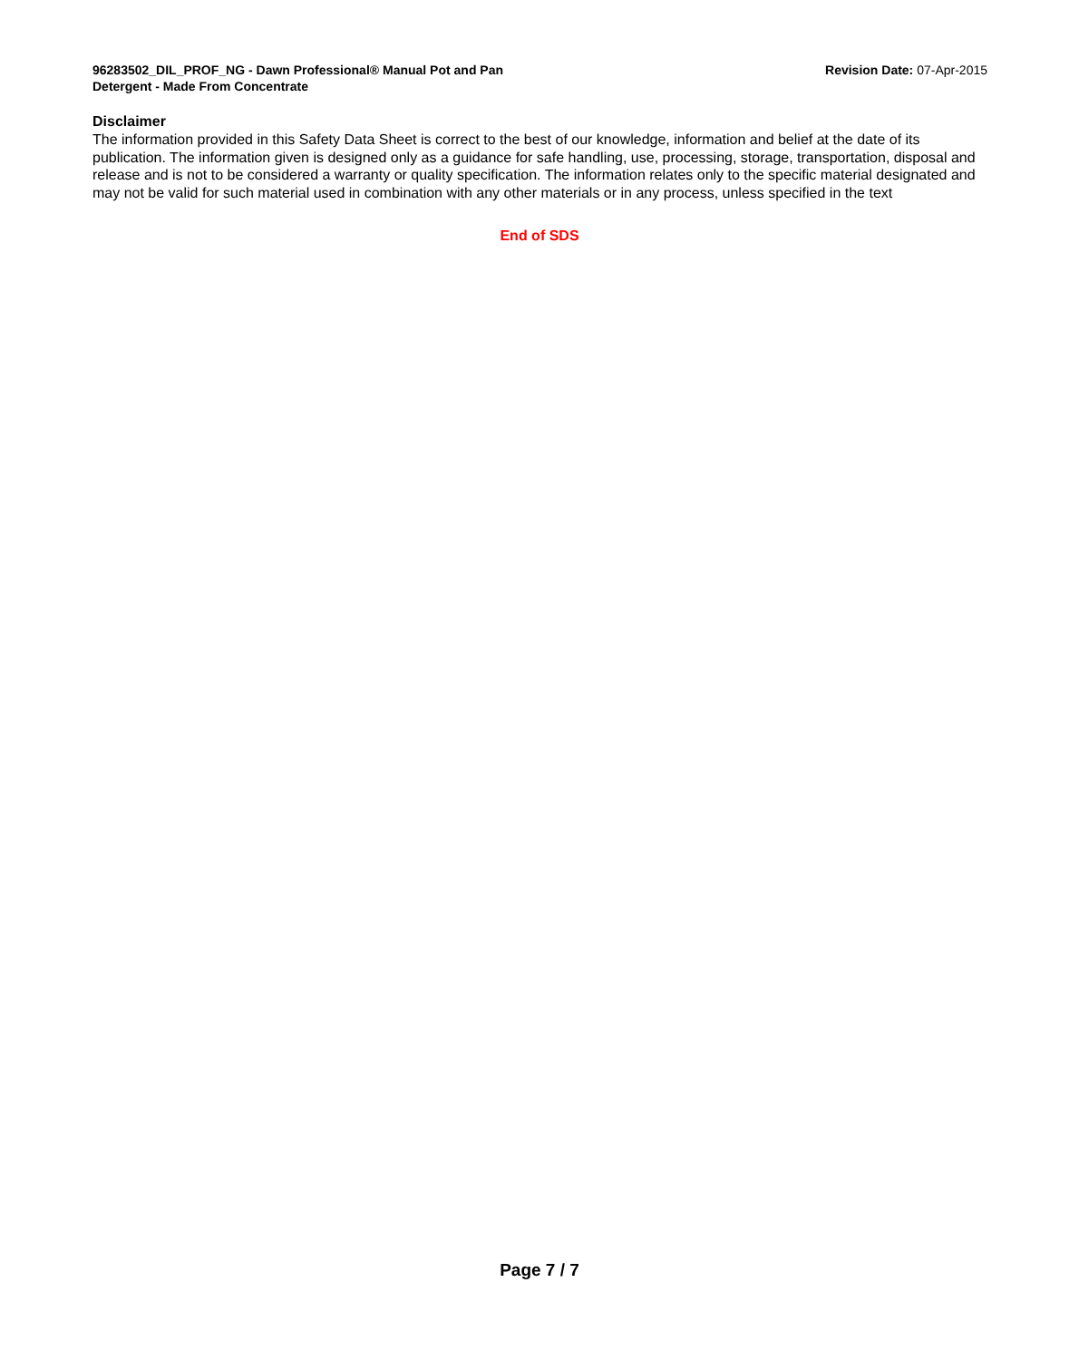96283502_DIL_PROF_NG - Dawn Professional® Manual Pot and Pan Detergent - Made From Concentrate
Revision Date: 07-Apr-2015
Disclaimer
The information provided in this Safety Data Sheet is correct to the best of our knowledge, information and belief at the date of its publication. The information given is designed only as a guidance for safe handling, use, processing, storage, transportation, disposal and release and is not to be considered a warranty or quality specification. The information relates only to the specific material designated and may not be valid for such material used in combination with any other materials or in any process, unless specified in the text
End of SDS
Page 7 / 7